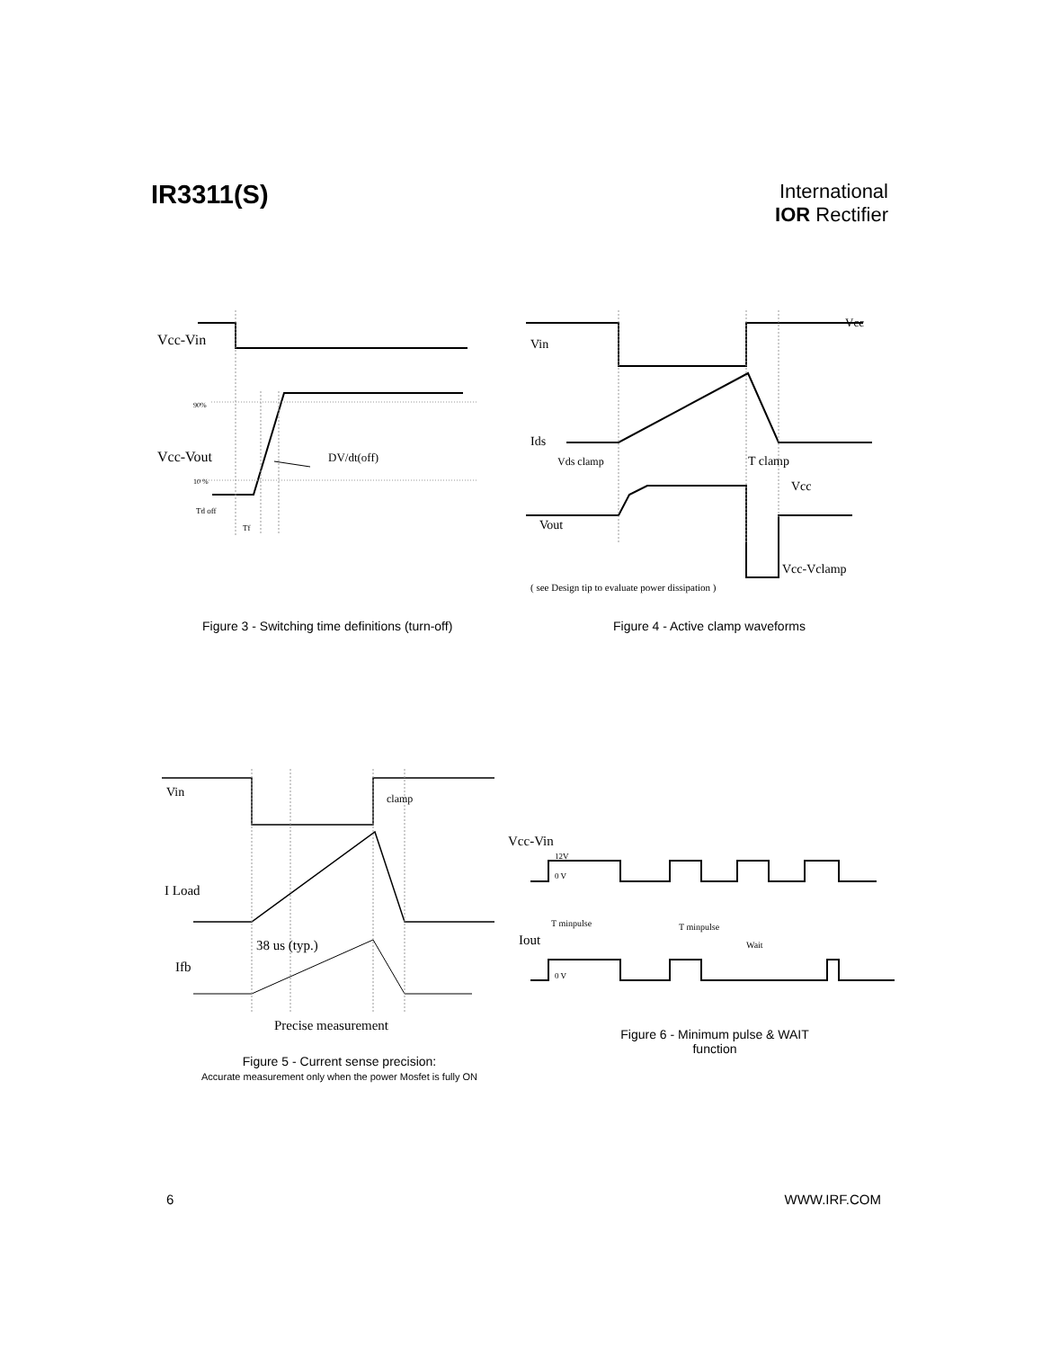IR3311(S)
International
IOR Rectifier
Vcc-Vin
90%
Vcc-Vout
DV/dt(off)
10 %
Td off
Tf
Vin
Ids
Vds clamp
T clamp
Vcc
Vout
Vcc-Vclamp
Vcc
( see Design tip to evaluate power dissipation )
Figure 3 - Switching time definitions (turn-off)
Figure 4 - Active clamp waveforms
Vin
clamp
I Load
38 us (typ.)
Ifb
Precise measurement
Figure 5 - Current sense precision:
Accurate measurement only when the power Mosfet is fully ON
Vcc-Vin
12V
0 V
T minpulse
T minpulse
Iout
Wait
0 V
Figure 6 - Minimum pulse & WAIT function
6 WWW.IRF.COM